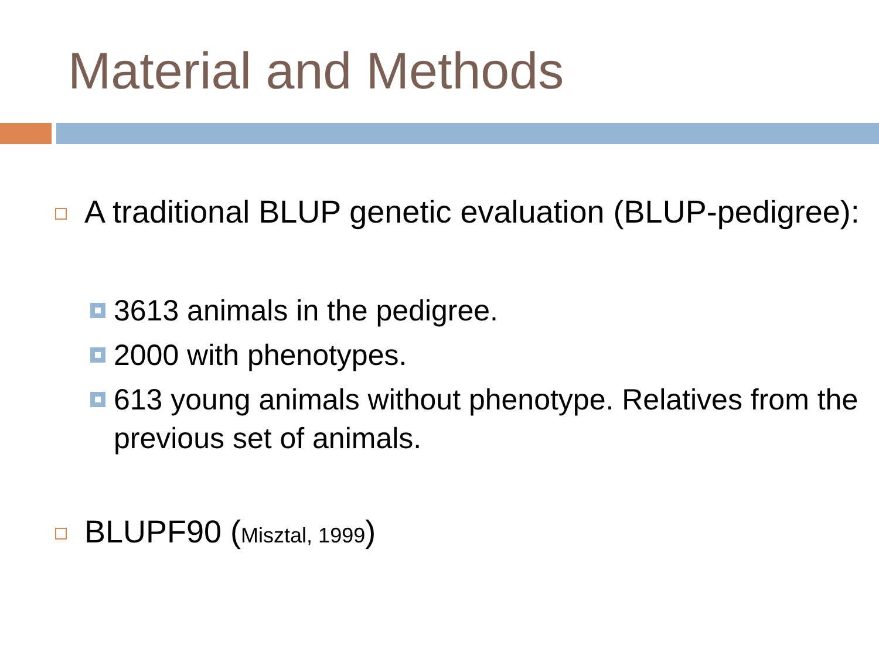Material and Methods
A traditional BLUP genetic evaluation (BLUP-pedigree):
3613 animals in the pedigree.
2000 with phenotypes.
613 young animals without phenotype. Relatives from the previous set of animals.
BLUPF90 (Misztal, 1999)